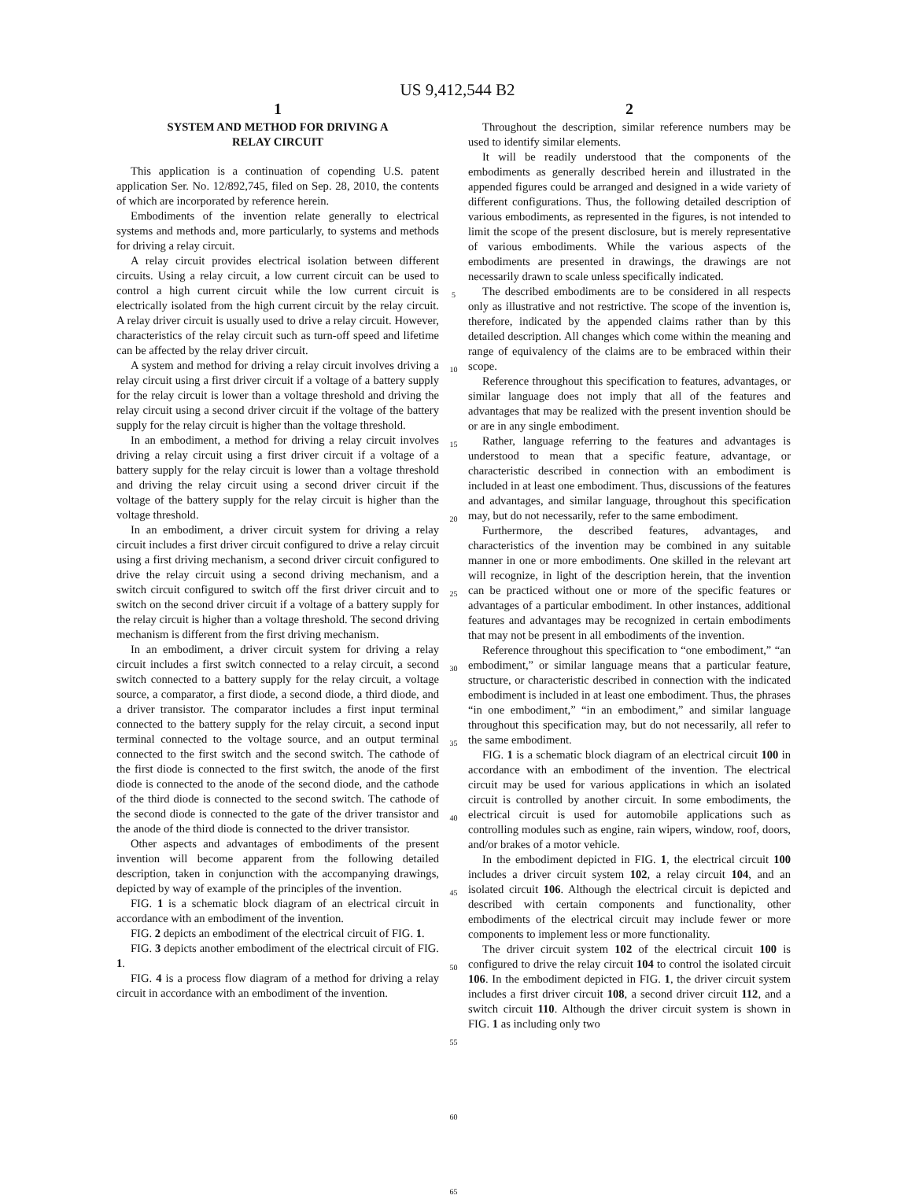US 9,412,544 B2
1
SYSTEM AND METHOD FOR DRIVING A
RELAY CIRCUIT
This application is a continuation of copending U.S. patent application Ser. No. 12/892,745, filed on Sep. 28, 2010, the contents of which are incorporated by reference herein.
Embodiments of the invention relate generally to electrical systems and methods and, more particularly, to systems and methods for driving a relay circuit.
A relay circuit provides electrical isolation between different circuits. Using a relay circuit, a low current circuit can be used to control a high current circuit while the low current circuit is electrically isolated from the high current circuit by the relay circuit. A relay driver circuit is usually used to drive a relay circuit. However, characteristics of the relay circuit such as turn-off speed and lifetime can be affected by the relay driver circuit.
A system and method for driving a relay circuit involves driving a relay circuit using a first driver circuit if a voltage of a battery supply for the relay circuit is lower than a voltage threshold and driving the relay circuit using a second driver circuit if the voltage of the battery supply for the relay circuit is higher than the voltage threshold.
In an embodiment, a method for driving a relay circuit involves driving a relay circuit using a first driver circuit if a voltage of a battery supply for the relay circuit is lower than a voltage threshold and driving the relay circuit using a second driver circuit if the voltage of the battery supply for the relay circuit is higher than the voltage threshold.
In an embodiment, a driver circuit system for driving a relay circuit includes a first driver circuit configured to drive a relay circuit using a first driving mechanism, a second driver circuit configured to drive the relay circuit using a second driving mechanism, and a switch circuit configured to switch off the first driver circuit and to switch on the second driver circuit if a voltage of a battery supply for the relay circuit is higher than a voltage threshold. The second driving mechanism is different from the first driving mechanism.
In an embodiment, a driver circuit system for driving a relay circuit includes a first switch connected to a relay circuit, a second switch connected to a battery supply for the relay circuit, a voltage source, a comparator, a first diode, a second diode, a third diode, and a driver transistor. The comparator includes a first input terminal connected to the battery supply for the relay circuit, a second input terminal connected to the voltage source, and an output terminal connected to the first switch and the second switch. The cathode of the first diode is connected to the first switch, the anode of the first diode is connected to the anode of the second diode, and the cathode of the third diode is connected to the second switch. The cathode of the second diode is connected to the gate of the driver transistor and the anode of the third diode is connected to the driver transistor.
Other aspects and advantages of embodiments of the present invention will become apparent from the following detailed description, taken in conjunction with the accompanying drawings, depicted by way of example of the principles of the invention.
FIG. 1 is a schematic block diagram of an electrical circuit in accordance with an embodiment of the invention.
FIG. 2 depicts an embodiment of the electrical circuit of FIG. 1.
FIG. 3 depicts another embodiment of the electrical circuit of FIG. 1.
FIG. 4 is a process flow diagram of a method for driving a relay circuit in accordance with an embodiment of the invention.
5
10
15
20
25
30
35
40
45
50
55
60
65
2
Throughout the description, similar reference numbers may be used to identify similar elements.
It will be readily understood that the components of the embodiments as generally described herein and illustrated in the appended figures could be arranged and designed in a wide variety of different configurations. Thus, the following detailed description of various embodiments, as represented in the figures, is not intended to limit the scope of the present disclosure, but is merely representative of various embodiments. While the various aspects of the embodiments are presented in drawings, the drawings are not necessarily drawn to scale unless specifically indicated.
The described embodiments are to be considered in all respects only as illustrative and not restrictive. The scope of the invention is, therefore, indicated by the appended claims rather than by this detailed description. All changes which come within the meaning and range of equivalency of the claims are to be embraced within their scope.
Reference throughout this specification to features, advantages, or similar language does not imply that all of the features and advantages that may be realized with the present invention should be or are in any single embodiment.
Rather, language referring to the features and advantages is understood to mean that a specific feature, advantage, or characteristic described in connection with an embodiment is included in at least one embodiment. Thus, discussions of the features and advantages, and similar language, throughout this specification may, but do not necessarily, refer to the same embodiment.
Furthermore, the described features, advantages, and characteristics of the invention may be combined in any suitable manner in one or more embodiments. One skilled in the relevant art will recognize, in light of the description herein, that the invention can be practiced without one or more of the specific features or advantages of a particular embodiment. In other instances, additional features and advantages may be recognized in certain embodiments that may not be present in all embodiments of the invention.
Reference throughout this specification to “one embodiment,” “an embodiment,” or similar language means that a particular feature, structure, or characteristic described in connection with the indicated embodiment is included in at least one embodiment. Thus, the phrases “in one embodiment,” “in an embodiment,” and similar language throughout this specification may, but do not necessarily, all refer to the same embodiment.
FIG. 1 is a schematic block diagram of an electrical circuit 100 in accordance with an embodiment of the invention. The electrical circuit may be used for various applications in which an isolated circuit is controlled by another circuit. In some embodiments, the electrical circuit is used for automobile applications such as controlling modules such as engine, rain wipers, window, roof, doors, and/or brakes of a motor vehicle.
In the embodiment depicted in FIG. 1, the electrical circuit 100 includes a driver circuit system 102, a relay circuit 104, and an isolated circuit 106. Although the electrical circuit is depicted and described with certain components and functionality, other embodiments of the electrical circuit may include fewer or more components to implement less or more functionality.
The driver circuit system 102 of the electrical circuit 100 is configured to drive the relay circuit 104 to control the isolated circuit 106. In the embodiment depicted in FIG. 1, the driver circuit system includes a first driver circuit 108, a second driver circuit 112, and a switch circuit 110. Although the driver circuit system is shown in FIG. 1 as including only two